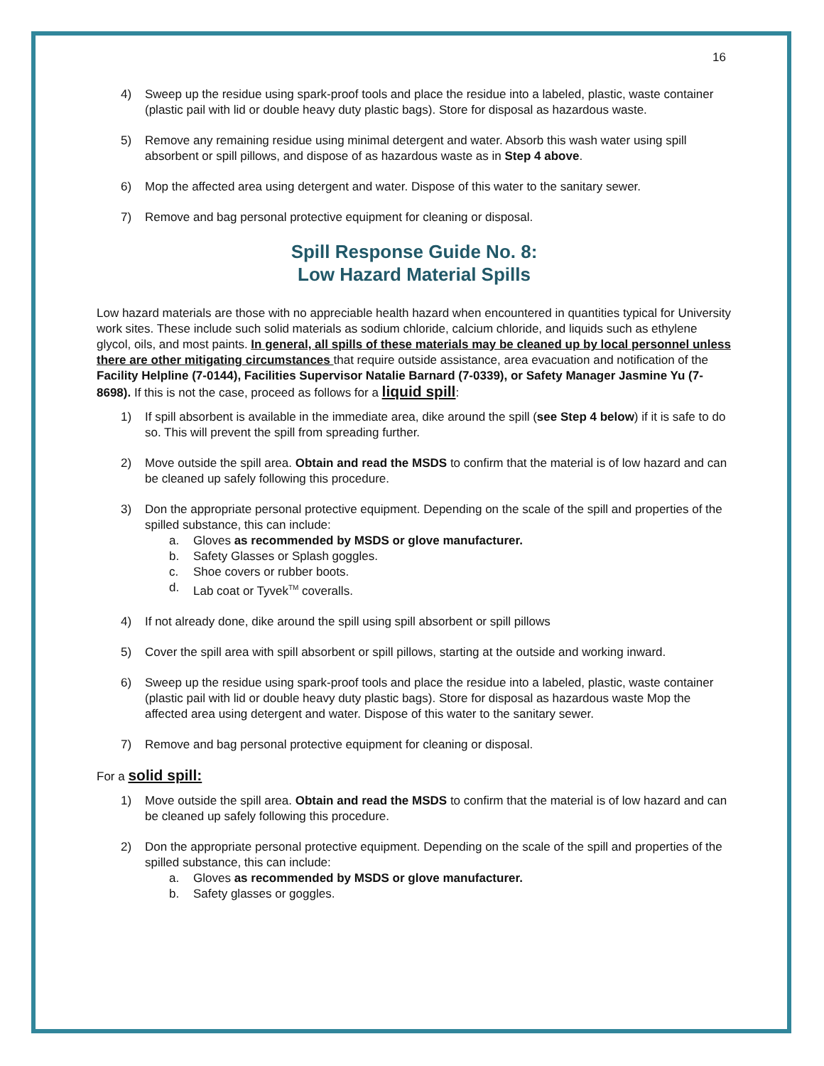16
4) Sweep up the residue using spark-proof tools and place the residue into a labeled, plastic, waste container (plastic pail with lid or double heavy duty plastic bags). Store for disposal as hazardous waste.
5) Remove any remaining residue using minimal detergent and water. Absorb this wash water using spill absorbent or spill pillows, and dispose of as hazardous waste as in Step 4 above.
6) Mop the affected area using detergent and water. Dispose of this water to the sanitary sewer.
7) Remove and bag personal protective equipment for cleaning or disposal.
Spill Response Guide No. 8:
Low Hazard Material Spills
Low hazard materials are those with no appreciable health hazard when encountered in quantities typical for University work sites. These include such solid materials as sodium chloride, calcium chloride, and liquids such as ethylene glycol, oils, and most paints. In general, all spills of these materials may be cleaned up by local personnel unless there are other mitigating circumstances that require outside assistance, area evacuation and notification of the Facility Helpline (7-0144), Facilities Supervisor Natalie Barnard (7-0339), or Safety Manager Jasmine Yu (7-8698). If this is not the case, proceed as follows for a liquid spill:
1) If spill absorbent is available in the immediate area, dike around the spill (see Step 4 below) if it is safe to do so. This will prevent the spill from spreading further.
2) Move outside the spill area. Obtain and read the MSDS to confirm that the material is of low hazard and can be cleaned up safely following this procedure.
3) Don the appropriate personal protective equipment. Depending on the scale of the spill and properties of the spilled substance, this can include:
a. Gloves as recommended by MSDS or glove manufacturer.
b. Safety Glasses or Splash goggles.
c. Shoe covers or rubber boots.
d. Lab coat or Tyvek<sup>TM</sup> coveralls.
4) If not already done, dike around the spill using spill absorbent or spill pillows
5) Cover the spill area with spill absorbent or spill pillows, starting at the outside and working inward.
6) Sweep up the residue using spark-proof tools and place the residue into a labeled, plastic, waste container (plastic pail with lid or double heavy duty plastic bags). Store for disposal as hazardous waste Mop the affected area using detergent and water. Dispose of this water to the sanitary sewer.
7) Remove and bag personal protective equipment for cleaning or disposal.
For a solid spill:
1) Move outside the spill area. Obtain and read the MSDS to confirm that the material is of low hazard and can be cleaned up safely following this procedure.
2) Don the appropriate personal protective equipment. Depending on the scale of the spill and properties of the spilled substance, this can include:
a. Gloves as recommended by MSDS or glove manufacturer.
b. Safety glasses or goggles.